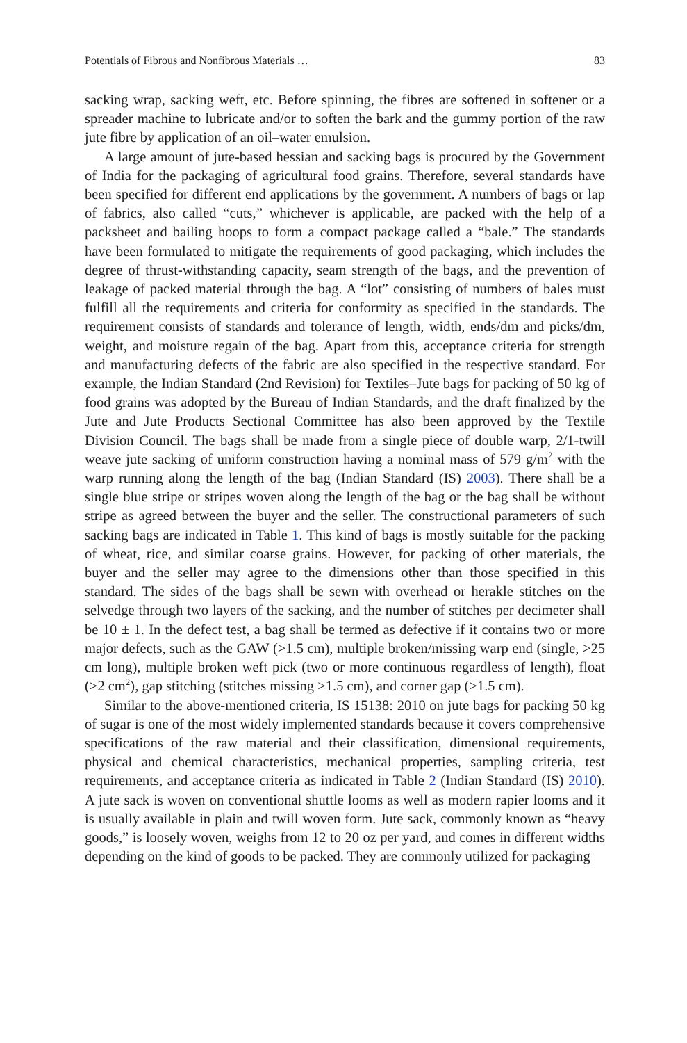Potentials of Fibrous and Nonfibrous Materials … 83
sacking wrap, sacking weft, etc. Before spinning, the fibres are softened in softener or a spreader machine to lubricate and/or to soften the bark and the gummy portion of the raw jute fibre by application of an oil–water emulsion.
A large amount of jute-based hessian and sacking bags is procured by the Government of India for the packaging of agricultural food grains. Therefore, several standards have been specified for different end applications by the government. A numbers of bags or lap of fabrics, also called “cuts,” whichever is applicable, are packed with the help of a packsheet and bailing hoops to form a compact package called a “bale.” The standards have been formulated to mitigate the requirements of good packaging, which includes the degree of thrust-withstanding capacity, seam strength of the bags, and the prevention of leakage of packed material through the bag. A “lot” consisting of numbers of bales must fulfill all the requirements and criteria for conformity as specified in the standards. The requirement consists of standards and tolerance of length, width, ends/dm and picks/dm, weight, and moisture regain of the bag. Apart from this, acceptance criteria for strength and manufacturing defects of the fabric are also specified in the respective standard. For example, the Indian Standard (2nd Revision) for Textiles–Jute bags for packing of 50 kg of food grains was adopted by the Bureau of Indian Standards, and the draft finalized by the Jute and Jute Products Sectional Committee has also been approved by the Textile Division Council. The bags shall be made from a single piece of double warp, 2/1-twill weave jute sacking of uniform construction having a nominal mass of 579 g/m<sup>2</sup> with the warp running along the length of the bag (Indian Standard (IS) 2003). There shall be a single blue stripe or stripes woven along the length of the bag or the bag shall be without stripe as agreed between the buyer and the seller. The constructional parameters of such sacking bags are indicated in Table 1. This kind of bags is mostly suitable for the packing of wheat, rice, and similar coarse grains. However, for packing of other materials, the buyer and the seller may agree to the dimensions other than those specified in this standard. The sides of the bags shall be sewn with overhead or herakle stitches on the selvedge through two layers of the sacking, and the number of stitches per decimeter shall be 10 ± 1. In the defect test, a bag shall be termed as defective if it contains two or more major defects, such as the GAW (>1.5 cm), multiple broken/missing warp end (single, >25 cm long), multiple broken weft pick (two or more continuous regardless of length), float (>2 cm<sup>2</sup>), gap stitching (stitches missing >1.5 cm), and corner gap (>1.5 cm).
Similar to the above-mentioned criteria, IS 15138: 2010 on jute bags for packing 50 kg of sugar is one of the most widely implemented standards because it covers comprehensive specifications of the raw material and their classification, dimensional requirements, physical and chemical characteristics, mechanical properties, sampling criteria, test requirements, and acceptance criteria as indicated in Table 2 (Indian Standard (IS) 2010). A jute sack is woven on conventional shuttle looms as well as modern rapier looms and it is usually available in plain and twill woven form. Jute sack, commonly known as “heavy goods,” is loosely woven, weighs from 12 to 20 oz per yard, and comes in different widths depending on the kind of goods to be packed. They are commonly utilized for packaging